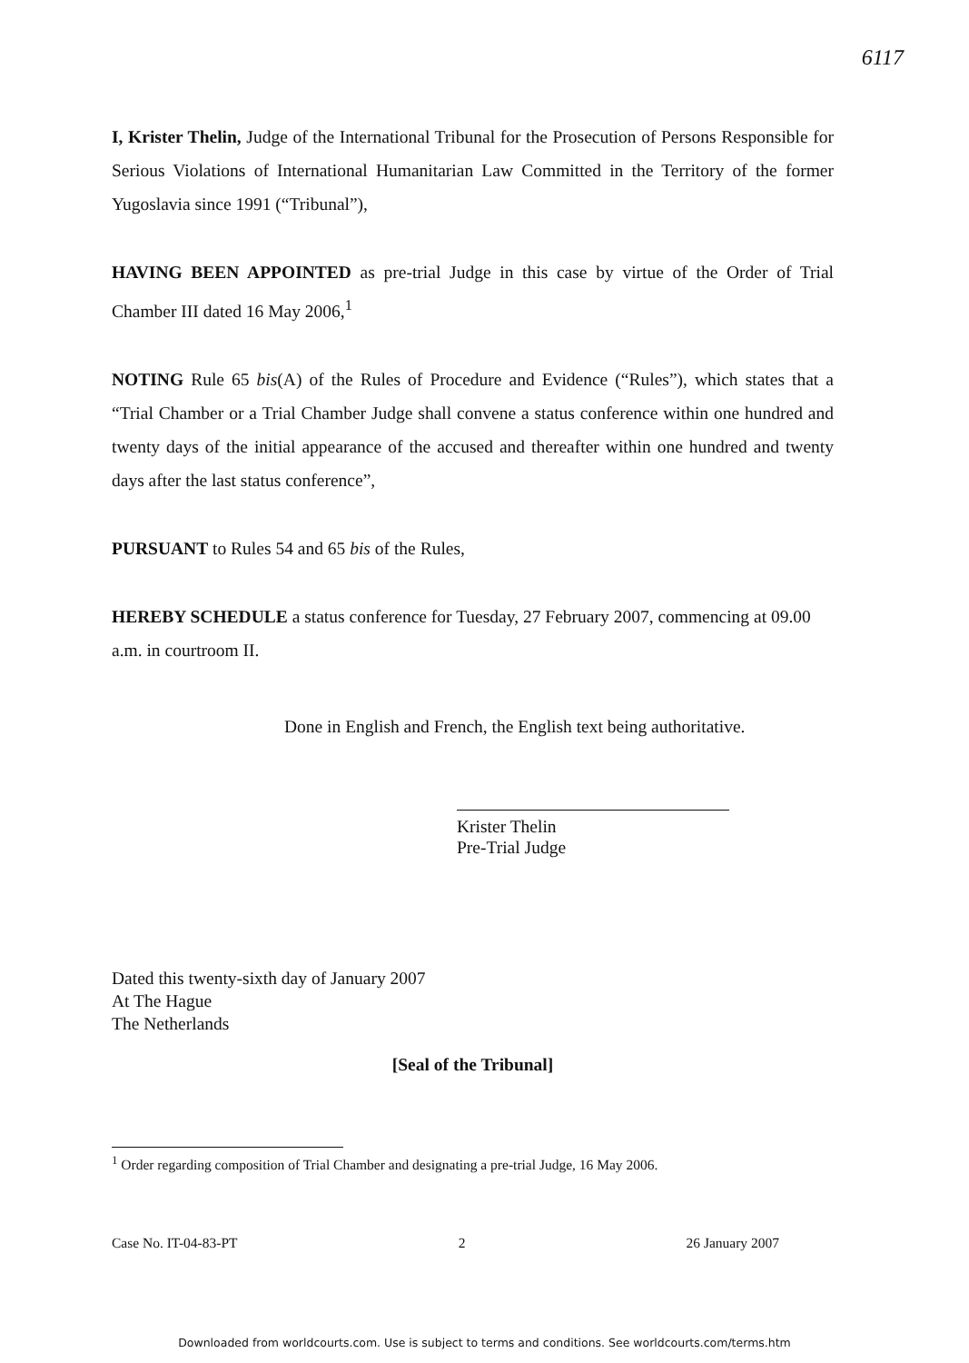6117
I, Krister Thelin, Judge of the International Tribunal for the Prosecution of Persons Responsible for Serious Violations of International Humanitarian Law Committed in the Territory of the former Yugoslavia since 1991 (“Tribunal”),
HAVING BEEN APPOINTED as pre-trial Judge in this case by virtue of the Order of Trial Chamber III dated 16 May 2006,<sup>1</sup>
NOTING Rule 65 bis(A) of the Rules of Procedure and Evidence (“Rules”), which states that a “Trial Chamber or a Trial Chamber Judge shall convene a status conference within one hundred and twenty days of the initial appearance of the accused and thereafter within one hundred and twenty days after the last status conference”,
PURSUANT to Rules 54 and 65 bis of the Rules,
HEREBY SCHEDULE a status conference for Tuesday, 27 February 2007, commencing at 09.00 a.m. in courtroom II.
Done in English and French, the English text being authoritative.
Krister Thelin
Pre-Trial Judge
Dated this twenty-sixth day of January 2007
At The Hague
The Netherlands
[Seal of the Tribunal]
<sup>1</sup> Order regarding composition of Trial Chamber and designating a pre-trial Judge, 16 May 2006.
Case No. IT-04-83-PT 2 26 January 2007
Downloaded from worldcourts.com. Use is subject to terms and conditions. See worldcourts.com/terms.htm